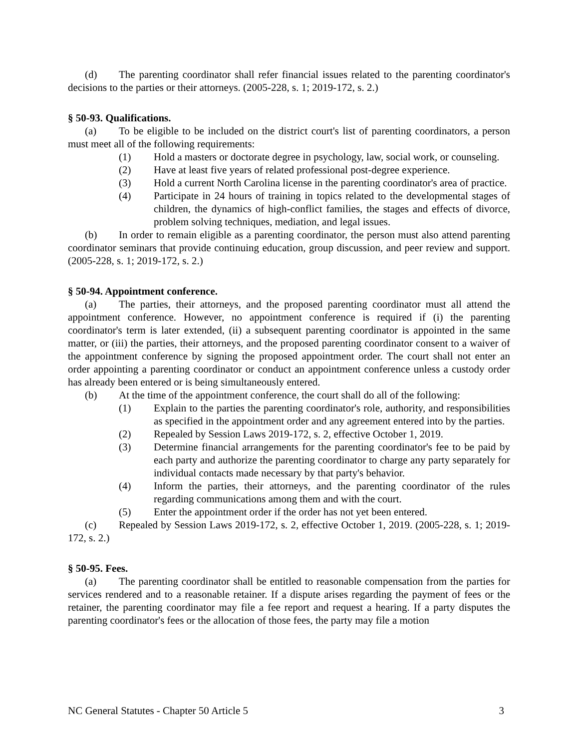(d) The parenting coordinator shall refer financial issues related to the parenting coordinator's decisions to the parties or their attorneys. (2005-228, s. 1; 2019-172, s. 2.)
§ 50-93. Qualifications.
(a) To be eligible to be included on the district court's list of parenting coordinators, a person must meet all of the following requirements:
(1) Hold a masters or doctorate degree in psychology, law, social work, or counseling.
(2) Have at least five years of related professional post-degree experience.
(3) Hold a current North Carolina license in the parenting coordinator's area of practice.
(4) Participate in 24 hours of training in topics related to the developmental stages of children, the dynamics of high-conflict families, the stages and effects of divorce, problem solving techniques, mediation, and legal issues.
(b) In order to remain eligible as a parenting coordinator, the person must also attend parenting coordinator seminars that provide continuing education, group discussion, and peer review and support. (2005-228, s. 1; 2019-172, s. 2.)
§ 50-94. Appointment conference.
(a) The parties, their attorneys, and the proposed parenting coordinator must all attend the appointment conference. However, no appointment conference is required if (i) the parenting coordinator's term is later extended, (ii) a subsequent parenting coordinator is appointed in the same matter, or (iii) the parties, their attorneys, and the proposed parenting coordinator consent to a waiver of the appointment conference by signing the proposed appointment order. The court shall not enter an order appointing a parenting coordinator or conduct an appointment conference unless a custody order has already been entered or is being simultaneously entered.
(b) At the time of the appointment conference, the court shall do all of the following:
(1) Explain to the parties the parenting coordinator's role, authority, and responsibilities as specified in the appointment order and any agreement entered into by the parties.
(2) Repealed by Session Laws 2019-172, s. 2, effective October 1, 2019.
(3) Determine financial arrangements for the parenting coordinator's fee to be paid by each party and authorize the parenting coordinator to charge any party separately for individual contacts made necessary by that party's behavior.
(4) Inform the parties, their attorneys, and the parenting coordinator of the rules regarding communications among them and with the court.
(5) Enter the appointment order if the order has not yet been entered.
(c) Repealed by Session Laws 2019-172, s. 2, effective October 1, 2019. (2005-228, s. 1; 2019-172, s. 2.)
§ 50-95. Fees.
(a) The parenting coordinator shall be entitled to reasonable compensation from the parties for services rendered and to a reasonable retainer. If a dispute arises regarding the payment of fees or the retainer, the parenting coordinator may file a fee report and request a hearing. If a party disputes the parenting coordinator's fees or the allocation of those fees, the party may file a motion
NC General Statutes - Chapter 50 Article 5 3